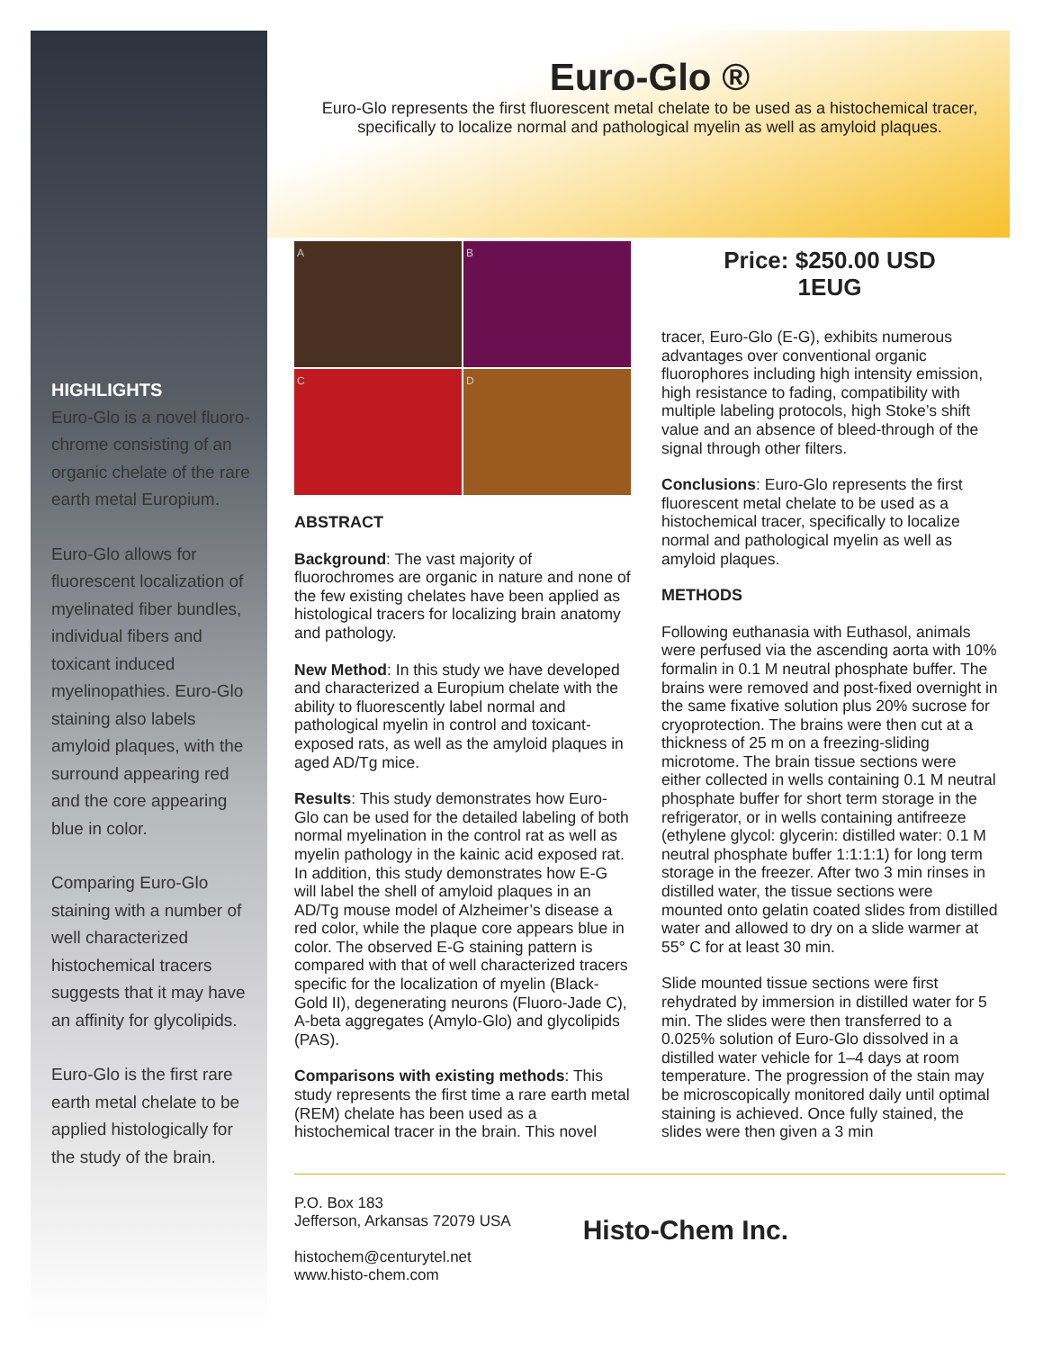HIGHLIGHTS
Euro-Glo is a novel fluoro-chrome consisting of an organic chelate of the rare earth metal Europium.
Euro-Glo allows for fluorescent localization of myelinated fiber bundles, individual fibers and toxicant induced myelinopathies. Euro-Glo staining also labels amyloid plaques, with the surround appearing red and the core appearing blue in color.
Comparing Euro-Glo staining with a number of well characterized histochemical tracers suggests that it may have an affinity for glycolipids.
Euro-Glo is the first rare earth metal chelate to be applied histologically for the study of the brain.
Euro-Glo ®
Euro-Glo represents the first fluorescent metal chelate to be used as a histochemical tracer, specifically to localize normal and pathological myelin as well as amyloid plaques.
A
B
C
D
ABSTRACT
Background: The vast majority of fluorochromes are organic in nature and none of the few existing chelates have been applied as histological tracers for localizing brain anatomy and pathology.
New Method: In this study we have developed and characterized a Europium chelate with the ability to fluorescently label normal and pathological myelin in control and toxicant-exposed rats, as well as the amyloid plaques in aged AD/Tg mice.
Results: This study demonstrates how Euro-Glo can be used for the detailed labeling of both normal myelination in the control rat as well as myelin pathology in the kainic acid exposed rat. In addition, this study demonstrates how E-G will label the shell of amyloid plaques in an AD/Tg mouse model of Alzheimer’s disease a red color, while the plaque core appears blue in color. The observed E-G staining pattern is compared with that of well characterized tracers specific for the localization of myelin (Black-Gold II), degenerating neurons (Fluoro-Jade C), A-beta aggregates (Amylo-Glo) and glycolipids (PAS).
Comparisons with existing methods: This study represents the first time a rare earth metal (REM) chelate has been used as a histochemical tracer in the brain. This novel
Price: $250.00 USD
1EUG
tracer, Euro-Glo (E-G), exhibits numerous advantages over conventional organic fluorophores including high intensity emission, high resistance to fading, compatibility with multiple labeling protocols, high Stoke’s shift value and an absence of bleed-through of the signal through other filters.
Conclusions: Euro-Glo represents the first fluorescent metal chelate to be used as a histochemical tracer, specifically to localize normal and pathological myelin as well as amyloid plaques.
METHODS
Following euthanasia with Euthasol, animals were perfused via the ascending aorta with 10% formalin in 0.1 M neutral phosphate buffer. The brains were removed and post-fixed overnight in the same fixative solution plus 20% sucrose for cryoprotection. The brains were then cut at a thickness of 25 m on a freezing-sliding microtome. The brain tissue sections were either collected in wells containing 0.1 M neutral phosphate buffer for short term storage in the refrigerator, or in wells containing antifreeze (ethylene glycol: glycerin: distilled water: 0.1 M neutral phosphate buffer 1:1:1:1) for long term storage in the freezer. After two 3 min rinses in distilled water, the tissue sections were mounted onto gelatin coated slides from distilled water and allowed to dry on a slide warmer at 55° C for at least 30 min.
Slide mounted tissue sections were first rehydrated by immersion in distilled water for 5 min. The slides were then transferred to a 0.025% solution of Euro-Glo dissolved in a distilled water vehicle for 1–4 days at room temperature. The progression of the stain may be microscopically monitored daily until optimal staining is achieved. Once fully stained, the slides were then given a 3 min
P.O. Box 183
Jefferson, Arkansas 72079 USA
histochem@centurytel.net
www.histo-chem.com
Histo-Chem Inc.